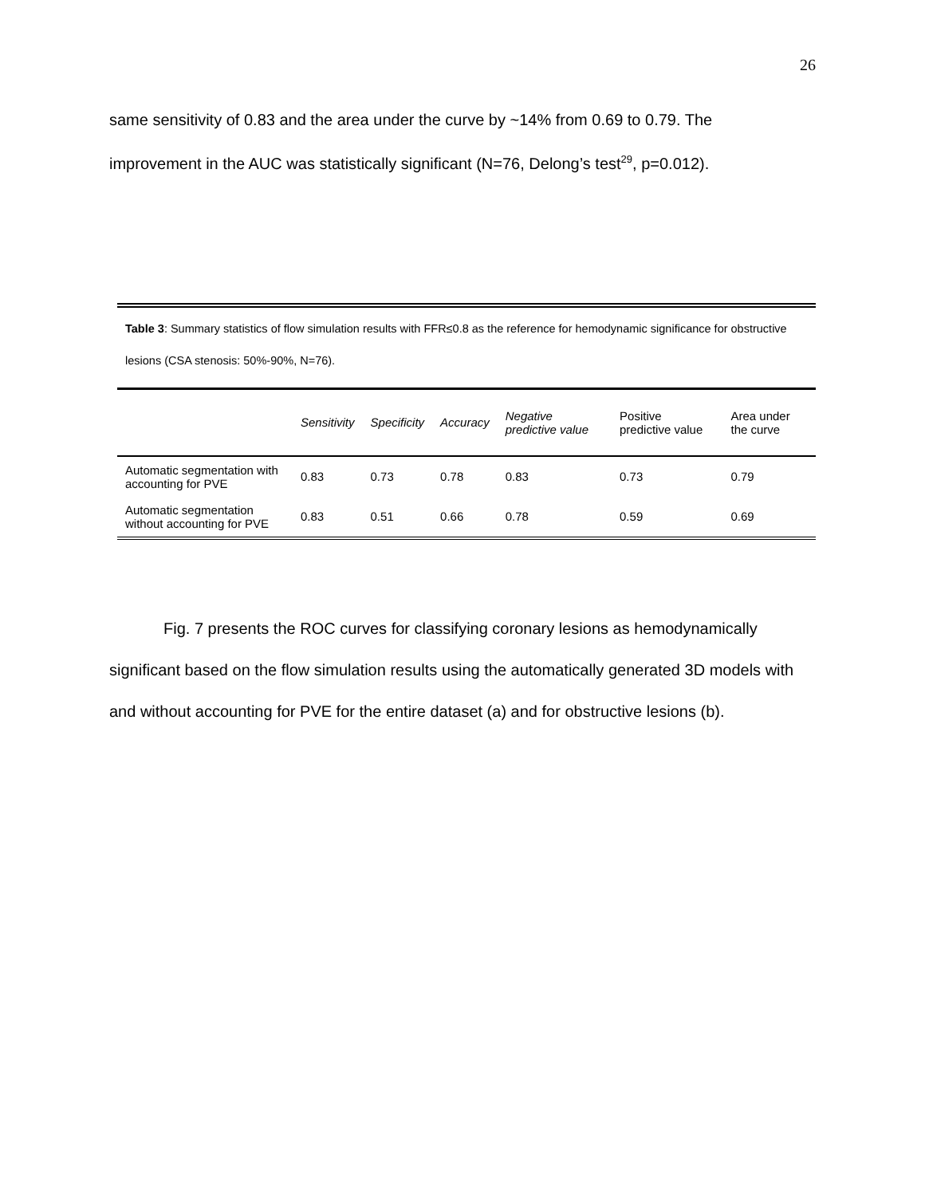26
same sensitivity of 0.83 and the area under the curve by ~14% from 0.69 to 0.79. The improvement in the AUC was statistically significant (N=76, Delong’s test<sup>29</sup>, p=0.012).
Table 3: Summary statistics of flow simulation results with FFR≤0.8 as the reference for hemodynamic significance for obstructive lesions (CSA stenosis: 50%-90%, N=76).
| | Sensitivity | Specificity | Accuracy | Negative predictive value | Positive predictive value | Area under the curve |
| --- | --- | --- | --- | --- | --- | --- |
| Automatic segmentation with accounting for PVE | 0.83 | 0.73 | 0.78 | 0.83 | 0.73 | 0.79 |
| Automatic segmentation without accounting for PVE | 0.83 | 0.51 | 0.66 | 0.78 | 0.59 | 0.69 |
Fig. 7 presents the ROC curves for classifying coronary lesions as hemodynamically significant based on the flow simulation results using the automatically generated 3D models with and without accounting for PVE for the entire dataset (a) and for obstructive lesions (b).